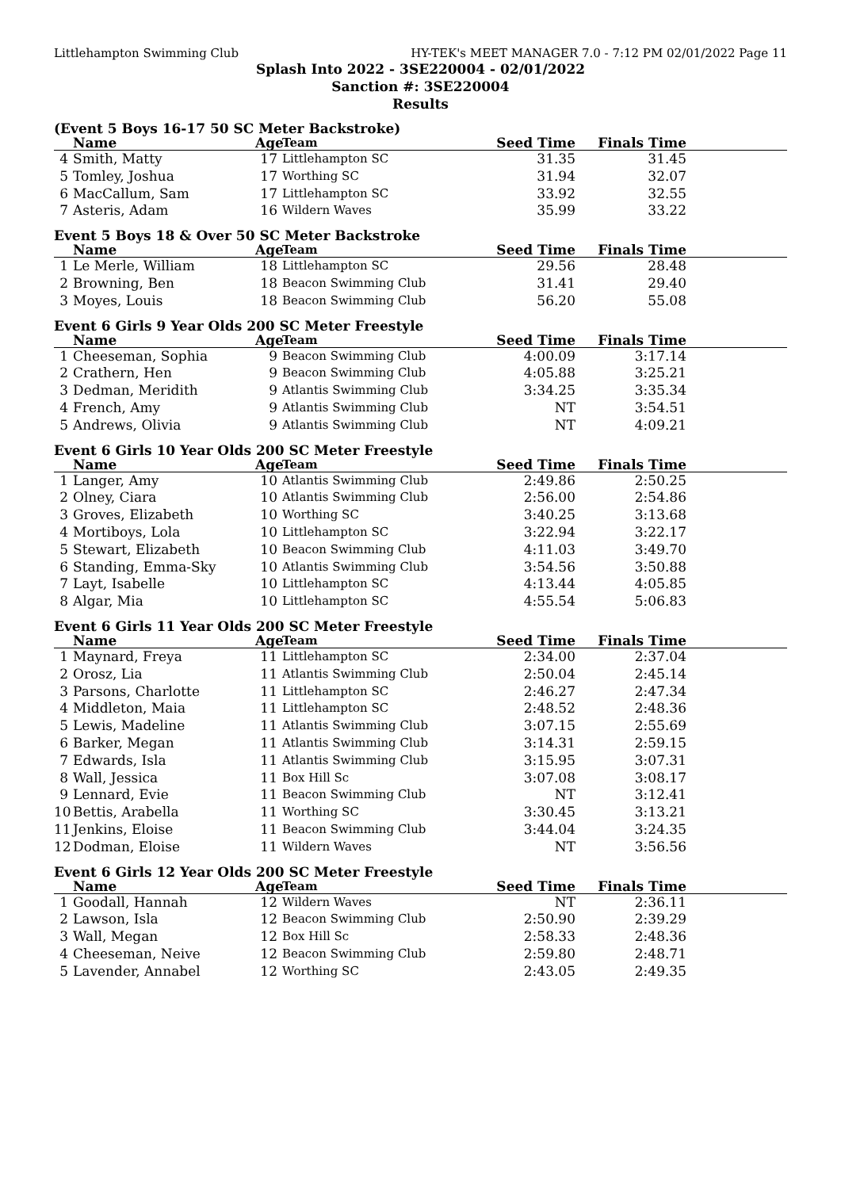Littlehampton Swimming Club HY-TEK's MEET MANAGER 7.0 - 7:12 PM 02/01/2022 Page 11
Splash Into 2022 - 3SE220004 - 02/01/2022
Sanction #: 3SE220004
Results
(Event 5 Boys 16-17 50 SC Meter Backstroke)
| | Name | Age | Team | Seed Time | Finals Time | |
| --- | --- | --- | --- | --- | --- | --- |
| 4 | Smith, Matty | 17 | Littlehampton SC | 31.35 | 31.45 | |
| 5 | Tomley, Joshua | 17 | Worthing SC | 31.94 | 32.07 | |
| 6 | MacCallum, Sam | 17 | Littlehampton SC | 33.92 | 32.55 | |
| 7 | Asteris, Adam | 16 | Wildern Waves | 35.99 | 33.22 | |
Event 5 Boys 18 & Over 50 SC Meter Backstroke
| | Name | Age | Team | Seed Time | Finals Time | |
| --- | --- | --- | --- | --- | --- | --- |
| 1 | Le Merle, William | 18 | Littlehampton SC | 29.56 | 28.48 | |
| 2 | Browning, Ben | 18 | Beacon Swimming Club | 31.41 | 29.40 | |
| 3 | Moyes, Louis | 18 | Beacon Swimming Club | 56.20 | 55.08 | |
Event 6 Girls 9 Year Olds 200 SC Meter Freestyle
| | Name | Age | Team | Seed Time | Finals Time | |
| --- | --- | --- | --- | --- | --- | --- |
| 1 | Cheeseman, Sophia | 9 | Beacon Swimming Club | 4:00.09 | 3:17.14 | |
| 2 | Crathern, Hen | 9 | Beacon Swimming Club | 4:05.88 | 3:25.21 | |
| 3 | Dedman, Meridith | 9 | Atlantis Swimming Club | 3:34.25 | 3:35.34 | |
| 4 | French, Amy | 9 | Atlantis Swimming Club | NT | 3:54.51 | |
| 5 | Andrews, Olivia | 9 | Atlantis Swimming Club | NT | 4:09.21 | |
Event 6 Girls 10 Year Olds 200 SC Meter Freestyle
| | Name | Age | Team | Seed Time | Finals Time | |
| --- | --- | --- | --- | --- | --- | --- |
| 1 | Langer, Amy | 10 | Atlantis Swimming Club | 2:49.86 | 2:50.25 | |
| 2 | Olney, Ciara | 10 | Atlantis Swimming Club | 2:56.00 | 2:54.86 | |
| 3 | Groves, Elizabeth | 10 | Worthing SC | 3:40.25 | 3:13.68 | |
| 4 | Mortiboys, Lola | 10 | Littlehampton SC | 3:22.94 | 3:22.17 | |
| 5 | Stewart, Elizabeth | 10 | Beacon Swimming Club | 4:11.03 | 3:49.70 | |
| 6 | Standing, Emma-Sky | 10 | Atlantis Swimming Club | 3:54.56 | 3:50.88 | |
| 7 | Layt, Isabelle | 10 | Littlehampton SC | 4:13.44 | 4:05.85 | |
| 8 | Algar, Mia | 10 | Littlehampton SC | 4:55.54 | 5:06.83 | |
Event 6 Girls 11 Year Olds 200 SC Meter Freestyle
| | Name | Age | Team | Seed Time | Finals Time | |
| --- | --- | --- | --- | --- | --- | --- |
| 1 | Maynard, Freya | 11 | Littlehampton SC | 2:34.00 | 2:37.04 | |
| 2 | Orosz, Lia | 11 | Atlantis Swimming Club | 2:50.04 | 2:45.14 | |
| 3 | Parsons, Charlotte | 11 | Littlehampton SC | 2:46.27 | 2:47.34 | |
| 4 | Middleton, Maia | 11 | Littlehampton SC | 2:48.52 | 2:48.36 | |
| 5 | Lewis, Madeline | 11 | Atlantis Swimming Club | 3:07.15 | 2:55.69 | |
| 6 | Barker, Megan | 11 | Atlantis Swimming Club | 3:14.31 | 2:59.15 | |
| 7 | Edwards, Isla | 11 | Atlantis Swimming Club | 3:15.95 | 3:07.31 | |
| 8 | Wall, Jessica | 11 | Box Hill Sc | 3:07.08 | 3:08.17 | |
| 9 | Lennard, Evie | 11 | Beacon Swimming Club | NT | 3:12.41 | |
| 10 | Bettis, Arabella | 11 | Worthing SC | 3:30.45 | 3:13.21 | |
| 11 | Jenkins, Eloise | 11 | Beacon Swimming Club | 3:44.04 | 3:24.35 | |
| 12 | Dodman, Eloise | 11 | Wildern Waves | NT | 3:56.56 | |
Event 6 Girls 12 Year Olds 200 SC Meter Freestyle
| | Name | Age | Team | Seed Time | Finals Time | |
| --- | --- | --- | --- | --- | --- | --- |
| 1 | Goodall, Hannah | 12 | Wildern Waves | NT | 2:36.11 | |
| 2 | Lawson, Isla | 12 | Beacon Swimming Club | 2:50.90 | 2:39.29 | |
| 3 | Wall, Megan | 12 | Box Hill Sc | 2:58.33 | 2:48.36 | |
| 4 | Cheeseman, Neive | 12 | Beacon Swimming Club | 2:59.80 | 2:48.71 | |
| 5 | Lavender, Annabel | 12 | Worthing SC | 2:43.05 | 2:49.35 | |